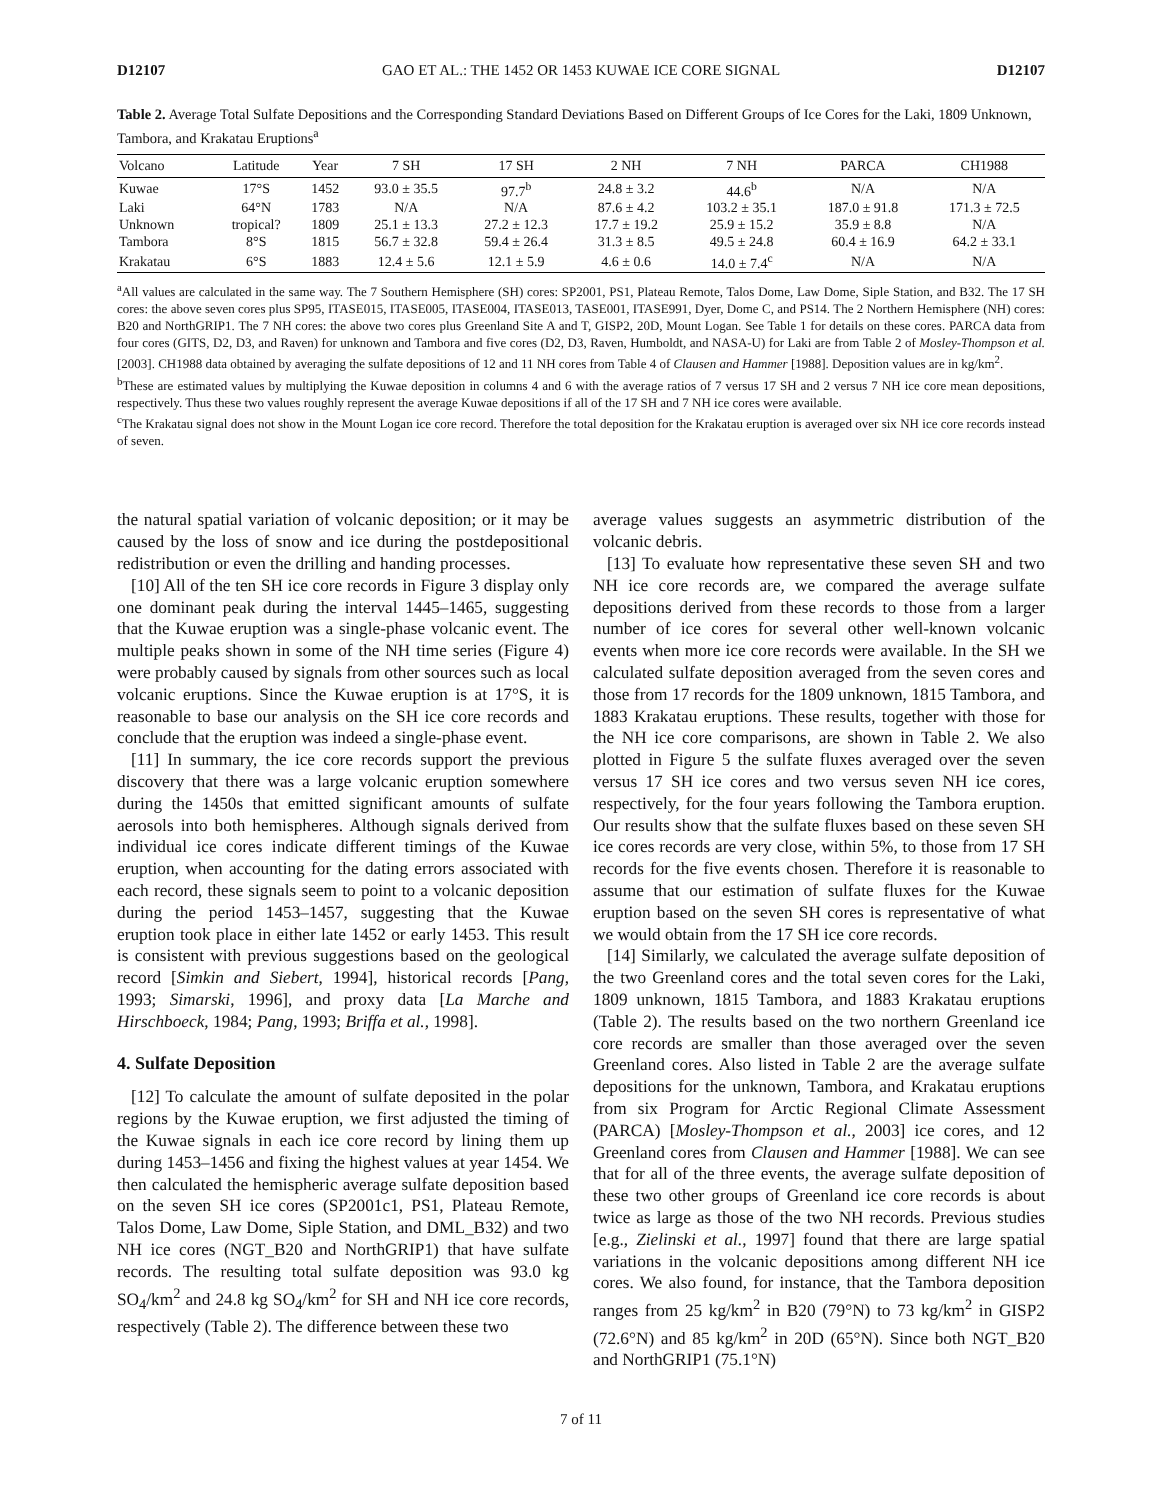D12107 GAO ET AL.: THE 1452 OR 1453 KUWAE ICE CORE SIGNAL D12107
Table 2. Average Total Sulfate Depositions and the Corresponding Standard Deviations Based on Different Groups of Ice Cores for the Laki, 1809 Unknown, Tambora, and Krakatau Eruptions<sup>a</sup>
| Volcano | Latitude | Year | 7 SH | 17 SH | 2 NH | 7 NH | PARCA | CH1988 |
| --- | --- | --- | --- | --- | --- | --- | --- | --- |
| Kuwae | 17°S | 1452 | 93.0 ± 35.5 | 97.7<sup>b</sup> | 24.8 ± 3.2 | 44.6<sup>b</sup> | N/A | N/A |
| Laki | 64°N | 1783 | N/A | N/A | 87.6 ± 4.2 | 103.2 ± 35.1 | 187.0 ± 91.8 | 171.3 ± 72.5 |
| Unknown | tropical? | 1809 | 25.1 ± 13.3 | 27.2 ± 12.3 | 17.7 ± 19.2 | 25.9 ± 15.2 | 35.9 ± 8.8 | N/A |
| Tambora | 8°S | 1815 | 56.7 ± 32.8 | 59.4 ± 26.4 | 31.3 ± 8.5 | 49.5 ± 24.8 | 60.4 ± 16.9 | 64.2 ± 33.1 |
| Krakatau | 6°S | 1883 | 12.4 ± 5.6 | 12.1 ± 5.9 | 4.6 ± 0.6 | 14.0 ± 7.4<sup>c</sup> | N/A | N/A |
<sup>a</sup> All values are calculated in the same way. The 7 Southern Hemisphere (SH) cores: SP2001, PS1, Plateau Remote, Talos Dome, Law Dome, Siple Station, and B32. The 17 SH cores: the above seven cores plus SP95, ITASE015, ITASE005, ITASE004, ITASE013, TASE001, ITASE991, Dyer, Dome C, and PS14. The 2 Northern Hemisphere (NH) cores: B20 and NorthGRIP1. The 7 NH cores: the above two cores plus Greenland Site A and T, GISP2, 20D, Mount Logan. See Table 1 for details on these cores. PARCA data from four cores (GITS, D2, D3, and Raven) for unknown and Tambora and five cores (D2, D3, Raven, Humboldt, and NASA-U) for Laki are from Table 2 of Mosley-Thompson et al. [2003]. CH1988 data obtained by averaging the sulfate depositions of 12 and 11 NH cores from Table 4 of Clausen and Hammer [1988]. Deposition values are in kg/km<sup>2</sup>.
<sup>b</sup> These are estimated values by multiplying the Kuwae deposition in columns 4 and 6 with the average ratios of 7 versus 17 SH and 2 versus 7 NH ice core mean depositions, respectively. Thus these two values roughly represent the average Kuwae depositions if all of the 17 SH and 7 NH ice cores were available.
<sup>c</sup> The Krakatau signal does not show in the Mount Logan ice core record. Therefore the total deposition for the Krakatau eruption is averaged over six NH ice core records instead of seven.
the natural spatial variation of volcanic deposition; or it may be caused by the loss of snow and ice during the postdepositional redistribution or even the drilling and handing processes.
[10] All of the ten SH ice core records in Figure 3 display only one dominant peak during the interval 1445–1465, suggesting that the Kuwae eruption was a single-phase volcanic event. The multiple peaks shown in some of the NH time series (Figure 4) were probably caused by signals from other sources such as local volcanic eruptions. Since the Kuwae eruption is at 17°S, it is reasonable to base our analysis on the SH ice core records and conclude that the eruption was indeed a single-phase event.
[11] In summary, the ice core records support the previous discovery that there was a large volcanic eruption somewhere during the 1450s that emitted significant amounts of sulfate aerosols into both hemispheres. Although signals derived from individual ice cores indicate different timings of the Kuwae eruption, when accounting for the dating errors associated with each record, these signals seem to point to a volcanic deposition during the period 1453–1457, suggesting that the Kuwae eruption took place in either late 1452 or early 1453. This result is consistent with previous suggestions based on the geological record [Simkin and Siebert, 1994], historical records [Pang, 1993; Simarski, 1996], and proxy data [La Marche and Hirschboeck, 1984; Pang, 1993; Briffa et al., 1998].
4. Sulfate Deposition
[12] To calculate the amount of sulfate deposited in the polar regions by the Kuwae eruption, we first adjusted the timing of the Kuwae signals in each ice core record by lining them up during 1453–1456 and fixing the highest values at year 1454. We then calculated the hemispheric average sulfate deposition based on the seven SH ice cores (SP2001c1, PS1, Plateau Remote, Talos Dome, Law Dome, Siple Station, and DML_B32) and two NH ice cores (NGT_B20 and NorthGRIP1) that have sulfate records. The resulting total sulfate deposition was 93.0 kg SO<sub>4</sub>/km<sup>2</sup> and 24.8 kg SO<sub>4</sub>/km<sup>2</sup> for SH and NH ice core records, respectively (Table 2). The difference between these two
average values suggests an asymmetric distribution of the volcanic debris.
[13] To evaluate how representative these seven SH and two NH ice core records are, we compared the average sulfate depositions derived from these records to those from a larger number of ice cores for several other well-known volcanic events when more ice core records were available. In the SH we calculated sulfate deposition averaged from the seven cores and those from 17 records for the 1809 unknown, 1815 Tambora, and 1883 Krakatau eruptions. These results, together with those for the NH ice core comparisons, are shown in Table 2. We also plotted in Figure 5 the sulfate fluxes averaged over the seven versus 17 SH ice cores and two versus seven NH ice cores, respectively, for the four years following the Tambora eruption. Our results show that the sulfate fluxes based on these seven SH ice cores records are very close, within 5%, to those from 17 SH records for the five events chosen. Therefore it is reasonable to assume that our estimation of sulfate fluxes for the Kuwae eruption based on the seven SH cores is representative of what we would obtain from the 17 SH ice core records.
[14] Similarly, we calculated the average sulfate deposition of the two Greenland cores and the total seven cores for the Laki, 1809 unknown, 1815 Tambora, and 1883 Krakatau eruptions (Table 2). The results based on the two northern Greenland ice core records are smaller than those averaged over the seven Greenland cores. Also listed in Table 2 are the average sulfate depositions for the unknown, Tambora, and Krakatau eruptions from six Program for Arctic Regional Climate Assessment (PARCA) [Mosley-Thompson et al., 2003] ice cores, and 12 Greenland cores from Clausen and Hammer [1988]. We can see that for all of the three events, the average sulfate deposition of these two other groups of Greenland ice core records is about twice as large as those of the two NH records. Previous studies [e.g., Zielinski et al., 1997] found that there are large spatial variations in the volcanic depositions among different NH ice cores. We also found, for instance, that the Tambora deposition ranges from 25 kg/km<sup>2</sup> in B20 (79°N) to 73 kg/km<sup>2</sup> in GISP2 (72.6°N) and 85 kg/km<sup>2</sup> in 20D (65°N). Since both NGT_B20 and NorthGRIP1 (75.1°N)
7 of 11